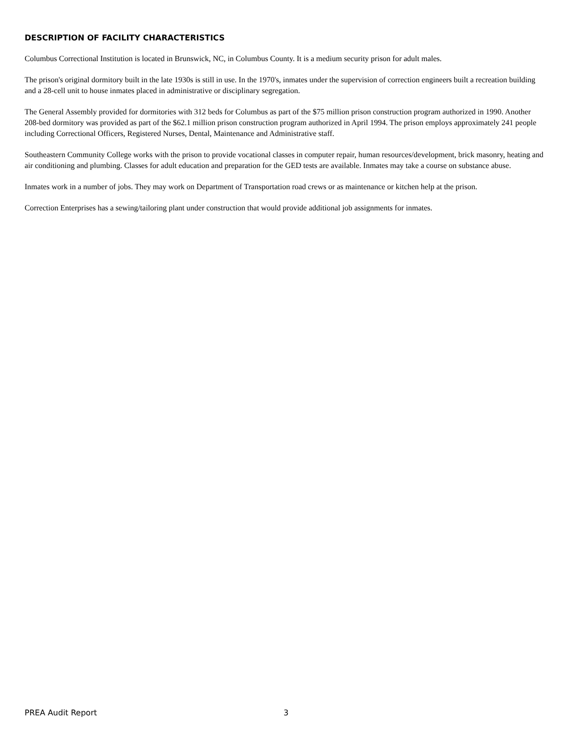DESCRIPTION OF FACILITY CHARACTERISTICS
Columbus Correctional Institution is located in Brunswick, NC, in Columbus County. It is a medium security prison for adult males.
The prison's original dormitory built in the late 1930s is still in use. In the 1970's, inmates under the supervision of correction engineers built a recreation building and a 28-cell unit to house inmates placed in administrative or disciplinary segregation.
The General Assembly provided for dormitories with 312 beds for Columbus as part of the $75 million prison construction program authorized in 1990. Another 208-bed dormitory was provided as part of the $62.1 million prison construction program authorized in April 1994. The prison employs approximately 241 people including Correctional Officers, Registered Nurses, Dental, Maintenance and Administrative staff.
Southeastern Community College works with the prison to provide vocational classes in computer repair, human resources/development, brick masonry, heating and air conditioning and plumbing. Classes for adult education and preparation for the GED tests are available. Inmates may take a course on substance abuse.
Inmates work in a number of jobs. They may work on Department of Transportation road crews or as maintenance or kitchen help at the prison.
Correction Enterprises has a sewing/tailoring plant under construction that would provide additional job assignments for inmates.
PREA Audit Report 3